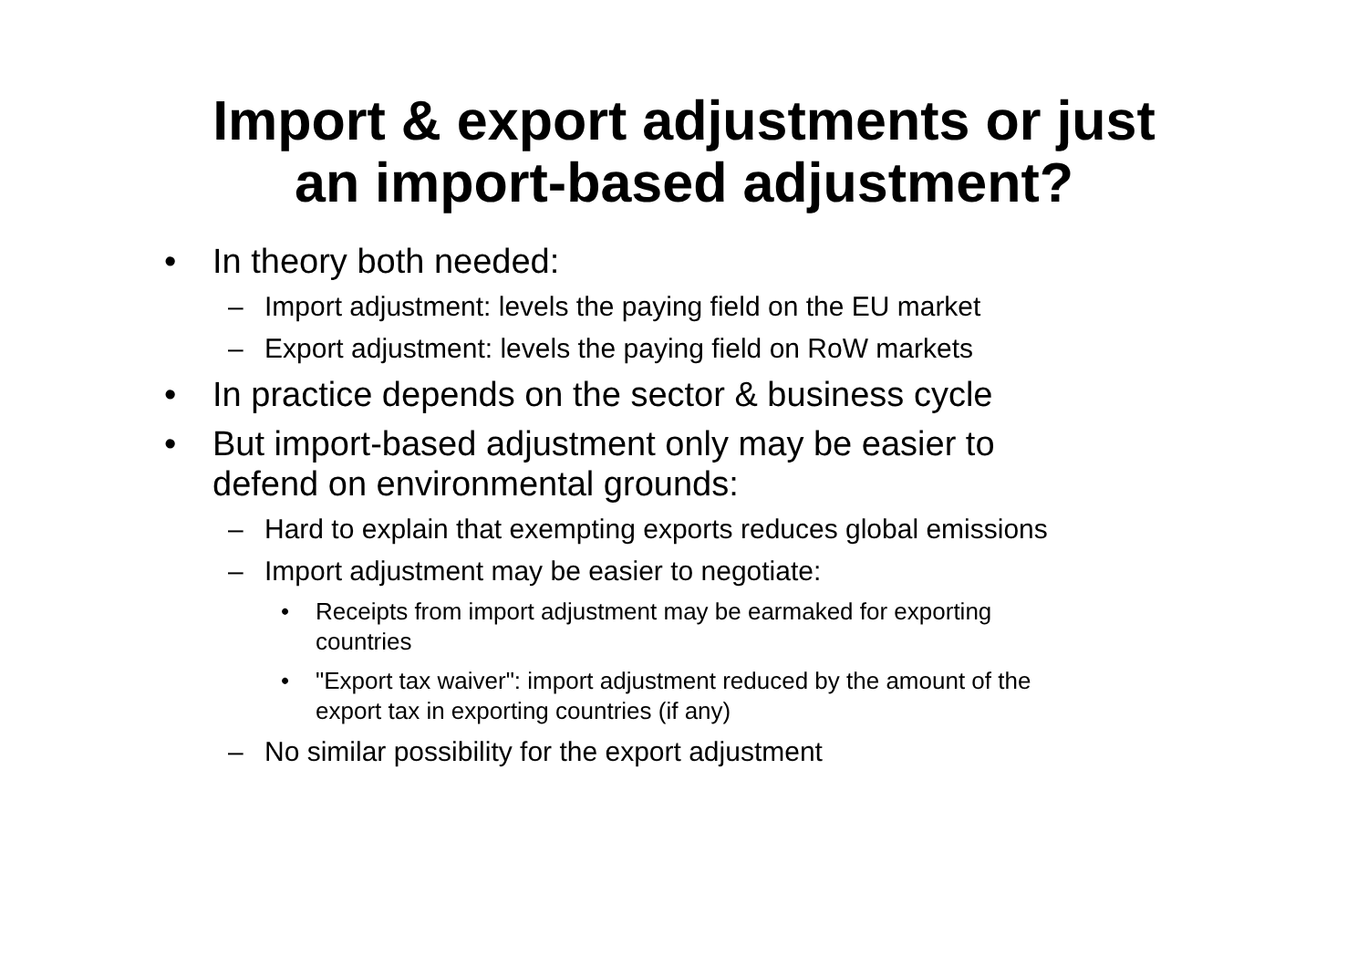Import & export adjustments or just
an import-based adjustment?
• In theory both needed:
– Import adjustment: levels the paying field on the EU market
– Export adjustment: levels the paying field on RoW markets
• In practice depends on the sector & business cycle
• But import-based adjustment only may be easier to
defend on environmental grounds:
– Hard to explain that exempting exports reduces global emissions
– Import adjustment may be easier to negotiate:
• Receipts from import adjustment may be earmaked for exporting
countries
• "Export tax waiver": import adjustment reduced by the amount of the
export tax in exporting countries (if any)
– No similar possibility for the export adjustment